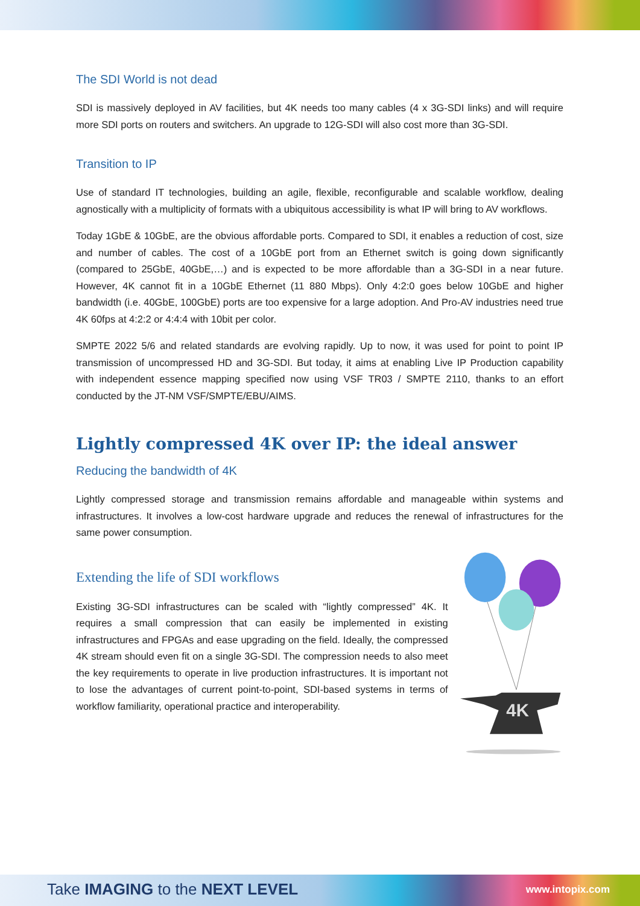The SDI World is not dead
SDI is massively deployed in AV facilities, but 4K needs too many cables (4 x 3G-SDI links) and will require more SDI ports on routers and switchers. An upgrade to 12G-SDI will also cost more than 3G-SDI.
Transition to IP
Use of standard IT technologies, building an agile, flexible, reconfigurable and scalable workflow, dealing agnostically with a multiplicity of formats with a ubiquitous accessibility is what IP will bring to AV workflows.
Today 1GbE & 10GbE, are the obvious affordable ports. Compared to SDI, it enables a reduction of cost, size and number of cables. The cost of a 10GbE port from an Ethernet switch is going down significantly (compared to 25GbE, 40GbE,…) and is expected to be more affordable than a 3G-SDI in a near future. However, 4K cannot fit in a 10GbE Ethernet (11 880 Mbps). Only 4:2:0 goes below 10GbE and higher bandwidth (i.e. 40GbE, 100GbE) ports are too expensive for a large adoption. And Pro-AV industries need true 4K 60fps at 4:2:2 or 4:4:4 with 10bit per color.
SMPTE 2022 5/6 and related standards are evolving rapidly. Up to now, it was used for point to point IP transmission of uncompressed HD and 3G-SDI. But today, it aims at enabling Live IP Production capability with independent essence mapping specified now using VSF TR03 / SMPTE 2110, thanks to an effort conducted by the JT-NM VSF/SMPTE/EBU/AIMS.
Lightly compressed 4K over IP: the ideal answer
Reducing the bandwidth of 4K
Lightly compressed storage and transmission remains affordable and manageable within systems and infrastructures. It involves a low-cost hardware upgrade and reduces the renewal of infrastructures for the same power consumption.
Extending the life of SDI workflows
Existing 3G-SDI infrastructures can be scaled with “lightly compressed” 4K. It requires a small compression that can easily be implemented in existing infrastructures and FPGAs and ease upgrading on the field. Ideally, the compressed 4K stream should even fit on a single 3G-SDI. The compression needs to also meet the key requirements to operate in live production infrastructures. It is important not to lose the advantages of current point-to-point, SDI-based systems in terms of workflow familiarity, operational practice and interoperability.
4K
Take IMAGING to the NEXT LEVEL www.intopix.com